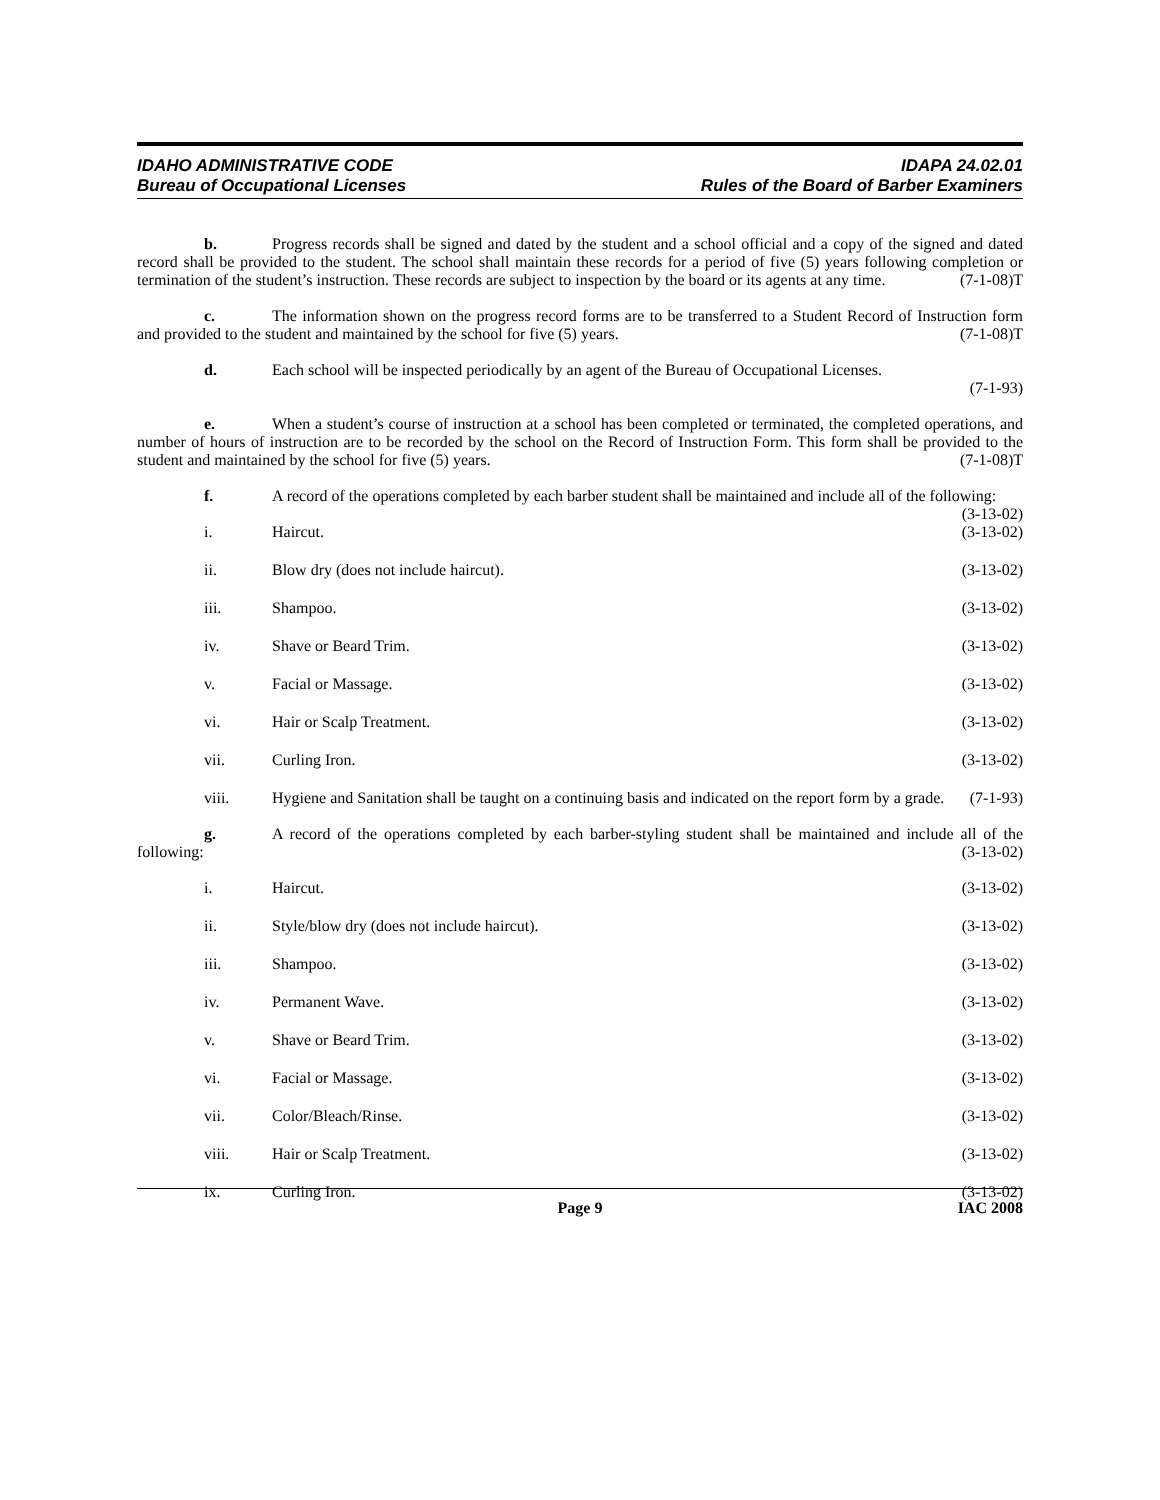IDAHO ADMINISTRATIVE CODE
Bureau of Occupational Licenses
IDAPA 24.02.01
Rules of the Board of Barber Examiners
b. Progress records shall be signed and dated by the student and a school official and a copy of the signed and dated record shall be provided to the student. The school shall maintain these records for a period of five (5) years following completion or termination of the student’s instruction. These records are subject to inspection by the board or its agents at any time. (7-1-08)T
c. The information shown on the progress record forms are to be transferred to a Student Record of Instruction form and provided to the student and maintained by the school for five (5) years. (7-1-08)T
d. Each school will be inspected periodically by an agent of the Bureau of Occupational Licenses.
(7-1-93)
e. When a student’s course of instruction at a school has been completed or terminated, the completed operations, and number of hours of instruction are to be recorded by the school on the Record of Instruction Form. This form shall be provided to the student and maintained by the school for five (5) years. (7-1-08)T
f. A record of the operations completed by each barber student shall be maintained and include all of the following: (3-13-02)
i. Haircut. (3-13-02)
ii. Blow dry (does not include haircut). (3-13-02)
iii. Shampoo. (3-13-02)
iv. Shave or Beard Trim. (3-13-02)
v. Facial or Massage. (3-13-02)
vi. Hair or Scalp Treatment. (3-13-02)
vii. Curling Iron. (3-13-02)
viii. Hygiene and Sanitation shall be taught on a continuing basis and indicated on the report form by a grade. (7-1-93)
g. A record of the operations completed by each barber-styling student shall be maintained and include all of the following: (3-13-02)
i. Haircut. (3-13-02)
ii. Style/blow dry (does not include haircut). (3-13-02)
iii. Shampoo. (3-13-02)
iv. Permanent Wave. (3-13-02)
v. Shave or Beard Trim. (3-13-02)
vi. Facial or Massage. (3-13-02)
vii. Color/Bleach/Rinse. (3-13-02)
viii. Hair or Scalp Treatment. (3-13-02)
ix. Curling Iron. (3-13-02)
Page 9 IAC 2008